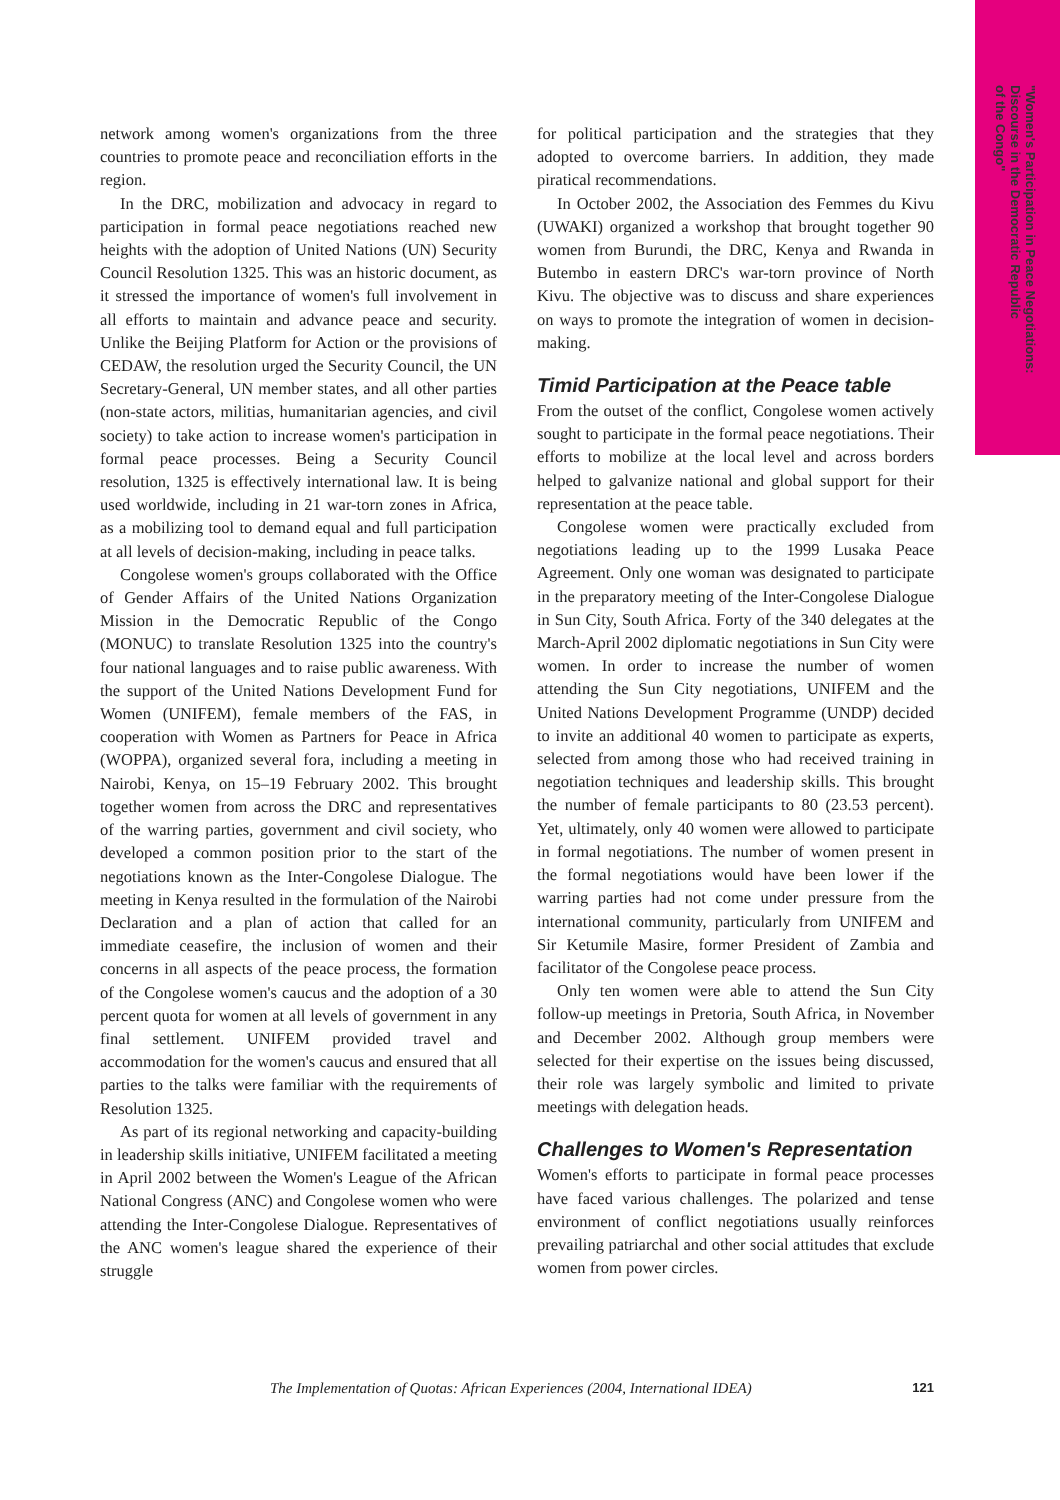"Women's Participation in Peace Negotiations:
Discourse in the Democratic Republic
of the Congo"
network among women's organizations from the three countries to promote peace and reconciliation efforts in the region.
In the DRC, mobilization and advocacy in regard to participation in formal peace negotiations reached new heights with the adoption of United Nations (UN) Security Council Resolution 1325. This was an historic document, as it stressed the importance of women's full involvement in all efforts to maintain and advance peace and security. Unlike the Beijing Platform for Action or the provisions of CEDAW, the resolution urged the Security Council, the UN Secretary-General, UN member states, and all other parties (non-state actors, militias, humanitarian agencies, and civil society) to take action to increase women's participation in formal peace processes. Being a Security Council resolution, 1325 is effectively international law. It is being used worldwide, including in 21 war-torn zones in Africa, as a mobilizing tool to demand equal and full participation at all levels of decision-making, including in peace talks.
Congolese women's groups collaborated with the Office of Gender Affairs of the United Nations Organization Mission in the Democratic Republic of the Congo (MONUC) to translate Resolution 1325 into the country's four national languages and to raise public awareness. With the support of the United Nations Development Fund for Women (UNIFEM), female members of the FAS, in cooperation with Women as Partners for Peace in Africa (WOPPA), organized several fora, including a meeting in Nairobi, Kenya, on 15–19 February 2002. This brought together women from across the DRC and representatives of the warring parties, government and civil society, who developed a common position prior to the start of the negotiations known as the Inter-Congolese Dialogue. The meeting in Kenya resulted in the formulation of the Nairobi Declaration and a plan of action that called for an immediate ceasefire, the inclusion of women and their concerns in all aspects of the peace process, the formation of the Congolese women's caucus and the adoption of a 30 percent quota for women at all levels of government in any final settlement. UNIFEM provided travel and accommodation for the women's caucus and ensured that all parties to the talks were familiar with the requirements of Resolution 1325.
As part of its regional networking and capacity-building in leadership skills initiative, UNIFEM facilitated a meeting in April 2002 between the Women's League of the African National Congress (ANC) and Congolese women who were attending the Inter-Congolese Dialogue. Representatives of the ANC women's league shared the experience of their struggle
for political participation and the strategies that they adopted to overcome barriers. In addition, they made piratical recommendations.
In October 2002, the Association des Femmes du Kivu (UWAKI) organized a workshop that brought together 90 women from Burundi, the DRC, Kenya and Rwanda in Butembo in eastern DRC's war-torn province of North Kivu. The objective was to discuss and share experiences on ways to promote the integration of women in decision-making.
Timid Participation at the Peace table
From the outset of the conflict, Congolese women actively sought to participate in the formal peace negotiations. Their efforts to mobilize at the local level and across borders helped to galvanize national and global support for their representation at the peace table.
Congolese women were practically excluded from negotiations leading up to the 1999 Lusaka Peace Agreement. Only one woman was designated to participate in the preparatory meeting of the Inter-Congolese Dialogue in Sun City, South Africa. Forty of the 340 delegates at the March-April 2002 diplomatic negotiations in Sun City were women. In order to increase the number of women attending the Sun City negotiations, UNIFEM and the United Nations Development Programme (UNDP) decided to invite an additional 40 women to participate as experts, selected from among those who had received training in negotiation techniques and leadership skills. This brought the number of female participants to 80 (23.53 percent). Yet, ultimately, only 40 women were allowed to participate in formal negotiations. The number of women present in the formal negotiations would have been lower if the warring parties had not come under pressure from the international community, particularly from UNIFEM and Sir Ketumile Masire, former President of Zambia and facilitator of the Congolese peace process.
Only ten women were able to attend the Sun City follow-up meetings in Pretoria, South Africa, in November and December 2002. Although group members were selected for their expertise on the issues being discussed, their role was largely symbolic and limited to private meetings with delegation heads.
Challenges to Women's Representation
Women's efforts to participate in formal peace processes have faced various challenges. The polarized and tense environment of conflict negotiations usually reinforces prevailing patriarchal and other social attitudes that exclude women from power circles.
The Implementation of Quotas: African Experiences (2004, International IDEA) 121